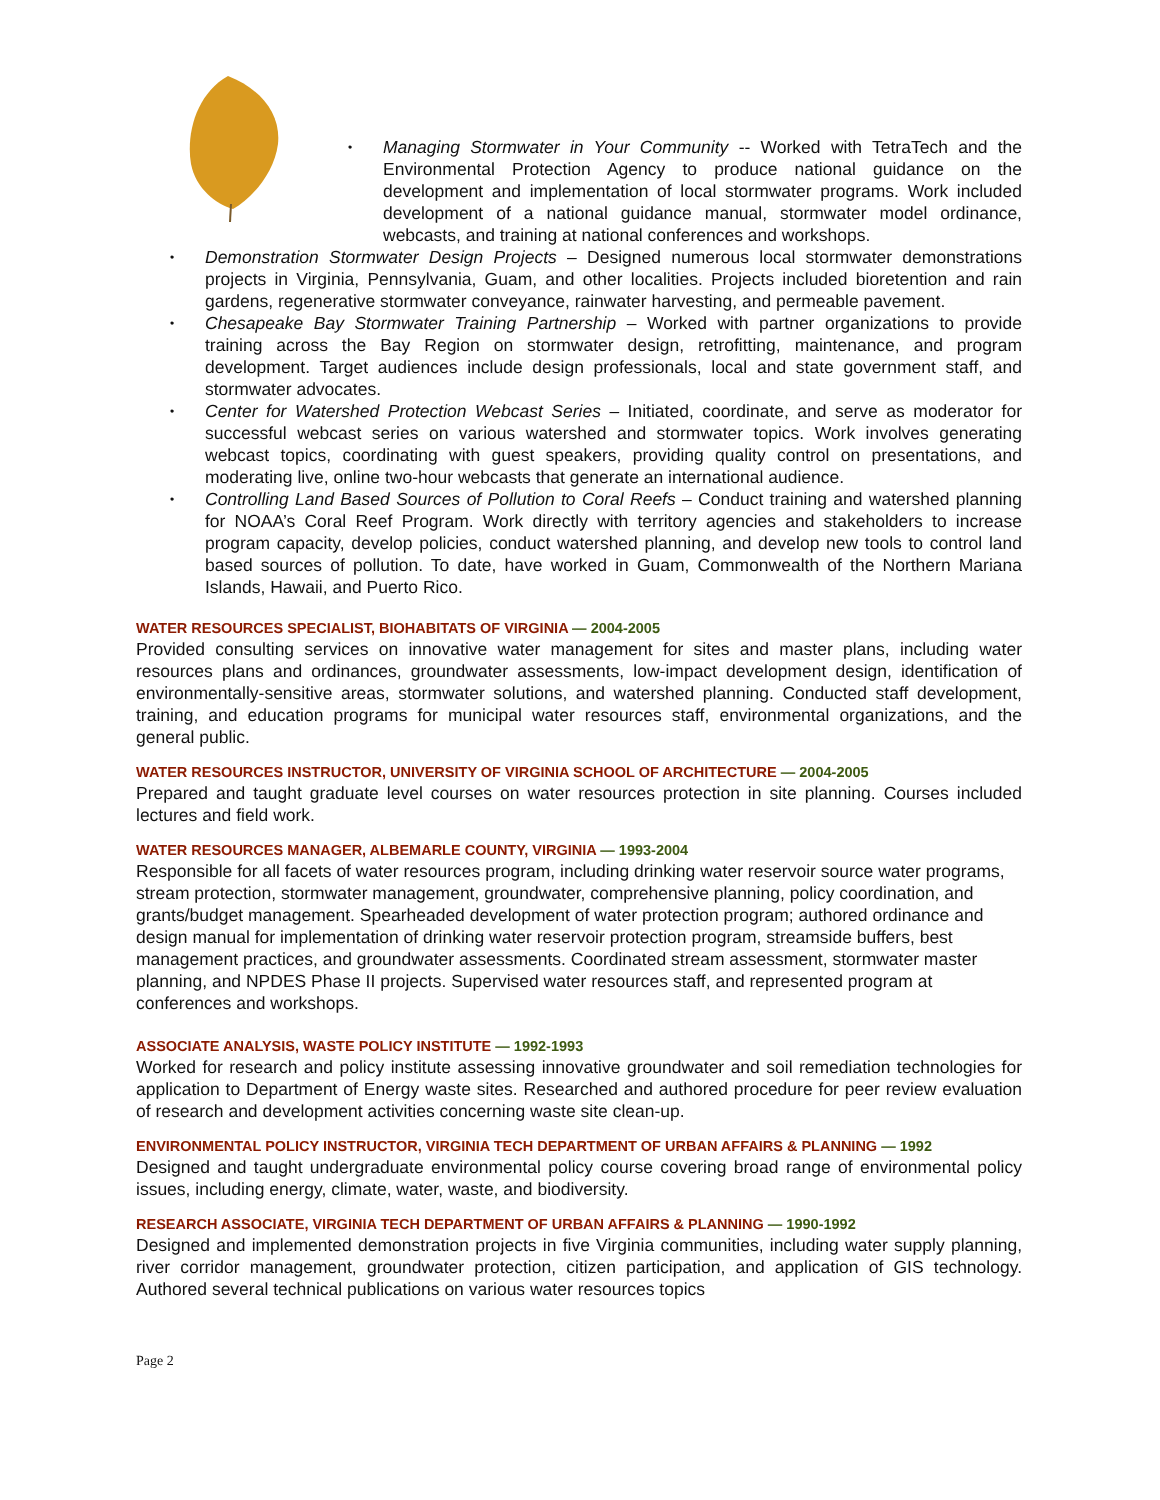• Managing Stormwater in Your Community -- Worked with TetraTech and the Environmental Protection Agency to produce national guidance on the development and implementation of local stormwater programs. Work included development of a national guidance manual, stormwater model ordinance, webcasts, and training at national conferences and workshops.
• Demonstration Stormwater Design Projects – Designed numerous local stormwater demonstrations projects in Virginia, Pennsylvania, Guam, and other localities. Projects included bioretention and rain gardens, regenerative stormwater conveyance, rainwater harvesting, and permeable pavement.
• Chesapeake Bay Stormwater Training Partnership – Worked with partner organizations to provide training across the Bay Region on stormwater design, retrofitting, maintenance, and program development. Target audiences include design professionals, local and state government staff, and stormwater advocates.
• Center for Watershed Protection Webcast Series – Initiated, coordinate, and serve as moderator for successful webcast series on various watershed and stormwater topics. Work involves generating webcast topics, coordinating with guest speakers, providing quality control on presentations, and moderating live, online two-hour webcasts that generate an international audience.
• Controlling Land Based Sources of Pollution to Coral Reefs – Conduct training and watershed planning for NOAA’s Coral Reef Program. Work directly with territory agencies and stakeholders to increase program capacity, develop policies, conduct watershed planning, and develop new tools to control land based sources of pollution. To date, have worked in Guam, Commonwealth of the Northern Mariana Islands, Hawaii, and Puerto Rico.
WATER RESOURCES SPECIALIST, BIOHABITATS OF VIRGINIA — 2004-2005
Provided consulting services on innovative water management for sites and master plans, including water resources plans and ordinances, groundwater assessments, low-impact development design, identification of environmentally-sensitive areas, stormwater solutions, and watershed planning. Conducted staff development, training, and education programs for municipal water resources staff, environmental organizations, and the general public.
WATER RESOURCES INSTRUCTOR, UNIVERSITY OF VIRGINIA SCHOOL OF ARCHITECTURE — 2004-2005
Prepared and taught graduate level courses on water resources protection in site planning. Courses included lectures and field work.
WATER RESOURCES MANAGER, ALBEMARLE COUNTY, VIRGINIA — 1993-2004
Responsible for all facets of water resources program, including drinking water reservoir source water programs, stream protection, stormwater management, groundwater, comprehensive planning, policy coordination, and grants/budget management. Spearheaded development of water protection program; authored ordinance and design manual for implementation of drinking water reservoir protection program, streamside buffers, best management practices, and groundwater assessments. Coordinated stream assessment, stormwater master planning, and NPDES Phase II projects. Supervised water resources staff, and represented program at conferences and workshops.
ASSOCIATE ANALYSIS, WASTE POLICY INSTITUTE — 1992-1993
Worked for research and policy institute assessing innovative groundwater and soil remediation technologies for application to Department of Energy waste sites. Researched and authored procedure for peer review evaluation of research and development activities concerning waste site clean-up.
ENVIRONMENTAL POLICY INSTRUCTOR, VIRGINIA TECH DEPARTMENT OF URBAN AFFAIRS & PLANNING — 1992
Designed and taught undergraduate environmental policy course covering broad range of environmental policy issues, including energy, climate, water, waste, and biodiversity.
RESEARCH ASSOCIATE, VIRGINIA TECH DEPARTMENT OF URBAN AFFAIRS & PLANNING — 1990-1992
Designed and implemented demonstration projects in five Virginia communities, including water supply planning, river corridor management, groundwater protection, citizen participation, and application of GIS technology. Authored several technical publications on various water resources topics
Page 2